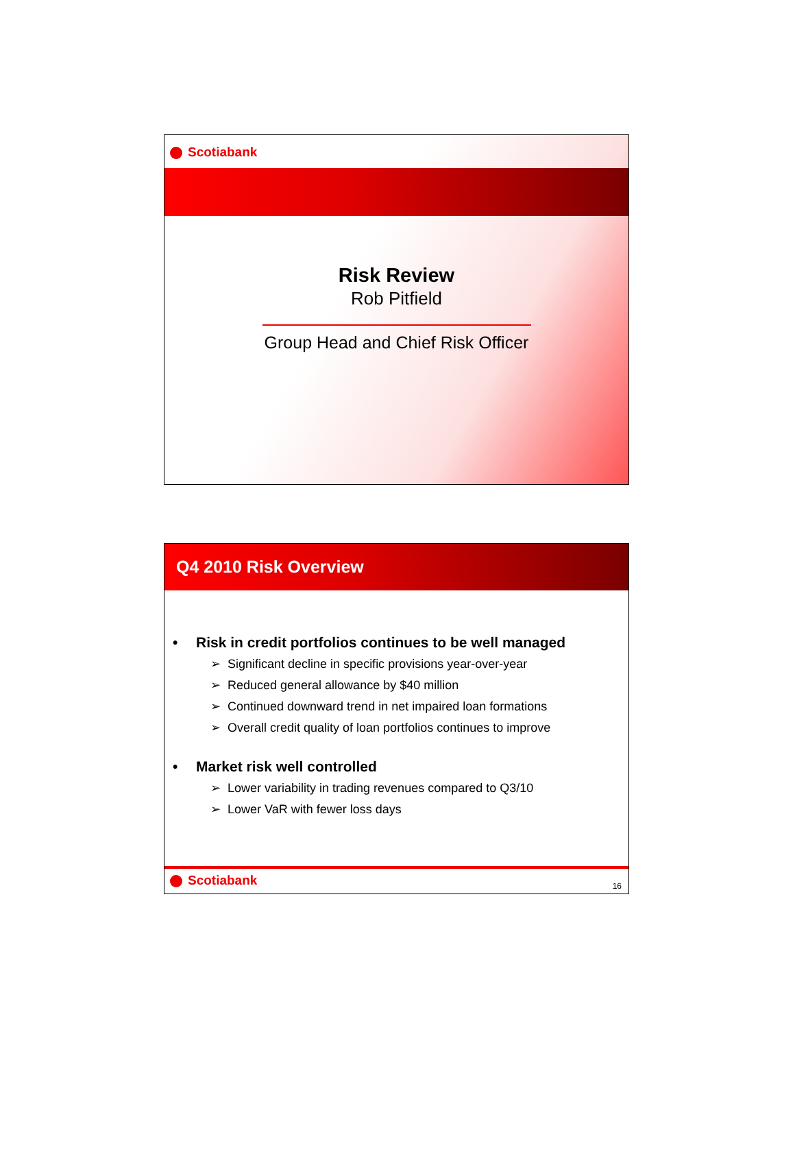Scotiabank
Risk Review
Rob Pitfield
Group Head and Chief Risk Officer
Q4 2010 Risk Overview
• Risk in credit portfolios continues to be well managed
➢ Significant decline in specific provisions year-over-year
➢ Reduced general allowance by $40 million
➢ Continued downward trend in net impaired loan formations
➢ Overall credit quality of loan portfolios continues to improve
• Market risk well controlled
➢ Lower variability in trading revenues compared to Q3/10
➢ Lower VaR with fewer loss days
Scotiabank
16